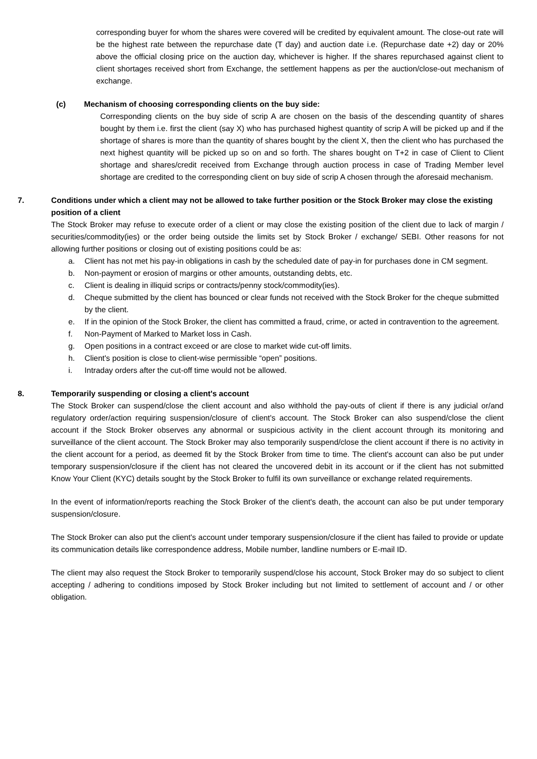corresponding buyer for whom the shares were covered will be credited by equivalent amount. The close-out rate will be the highest rate between the repurchase date (T day) and auction date i.e. (Repurchase date +2) day or 20% above the official closing price on the auction day, whichever is higher. If the shares repurchased against client to client shortages received short from Exchange, the settlement happens as per the auction/close-out mechanism of exchange.
(c) Mechanism of choosing corresponding clients on the buy side:
Corresponding clients on the buy side of scrip A are chosen on the basis of the descending quantity of shares bought by them i.e. first the client (say X) who has purchased highest quantity of scrip A will be picked up and if the shortage of shares is more than the quantity of shares bought by the client X, then the client who has purchased the next highest quantity will be picked up so on and so forth. The shares bought on T+2 in case of Client to Client shortage and shares/credit received from Exchange through auction process in case of Trading Member level shortage are credited to the corresponding client on buy side of scrip A chosen through the aforesaid mechanism.
7. Conditions under which a client may not be allowed to take further position or the Stock Broker may close the existing position of a client
The Stock Broker may refuse to execute order of a client or may close the existing position of the client due to lack of margin / securities/commodity(ies) or the order being outside the limits set by Stock Broker / exchange/ SEBI. Other reasons for not allowing further positions or closing out of existing positions could be as:
a. Client has not met his pay-in obligations in cash by the scheduled date of pay-in for purchases done in CM segment.
b. Non-payment or erosion of margins or other amounts, outstanding debts, etc.
c. Client is dealing in illiquid scrips or contracts/penny stock/commodity(ies).
d. Cheque submitted by the client has bounced or clear funds not received with the Stock Broker for the cheque submitted by the client.
e. If in the opinion of the Stock Broker, the client has committed a fraud, crime, or acted in contravention to the agreement.
f. Non-Payment of Marked to Market loss in Cash.
g. Open positions in a contract exceed or are close to market wide cut-off limits.
h. Client's position is close to client-wise permissible “open” positions.
i. Intraday orders after the cut-off time would not be allowed.
8. Temporarily suspending or closing a client's account
The Stock Broker can suspend/close the client account and also withhold the pay-outs of client if there is any judicial or/and regulatory order/action requiring suspension/closure of client's account. The Stock Broker can also suspend/close the client account if the Stock Broker observes any abnormal or suspicious activity in the client account through its monitoring and surveillance of the client account. The Stock Broker may also temporarily suspend/close the client account if there is no activity in the client account for a period, as deemed fit by the Stock Broker from time to time. The client's account can also be put under temporary suspension/closure if the client has not cleared the uncovered debit in its account or if the client has not submitted Know Your Client (KYC) details sought by the Stock Broker to fulfil its own surveillance or exchange related requirements.
In the event of information/reports reaching the Stock Broker of the client's death, the account can also be put under temporary suspension/closure.
The Stock Broker can also put the client's account under temporary suspension/closure if the client has failed to provide or update its communication details like correspondence address, Mobile number, landline numbers or E-mail ID.
The client may also request the Stock Broker to temporarily suspend/close his account, Stock Broker may do so subject to client accepting / adhering to conditions imposed by Stock Broker including but not limited to settlement of account and / or other obligation.